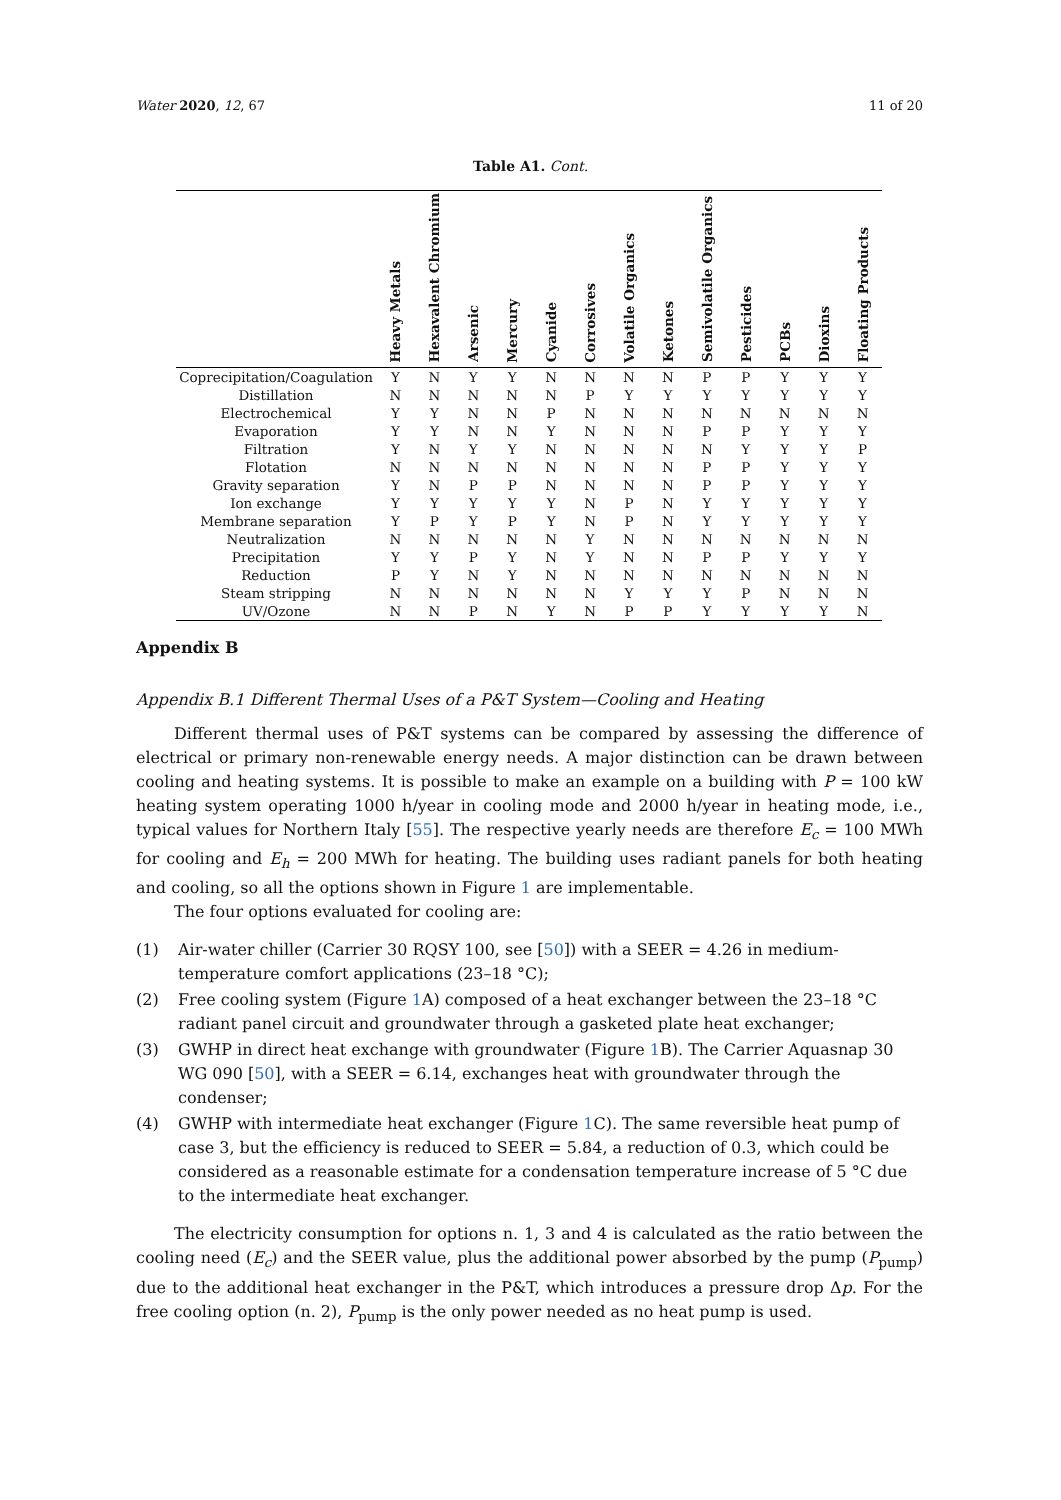Water 2020, 12, 67 11 of 20
Table A1. Cont.
| | Heavy Metals | Hexavalent Chromium | Arsenic | Mercury | Cyanide | Corrosives | Volatile Organics | Ketones | Semivolatile Organics | Pesticides | PCBs | Dioxins | Floating Products |
| --- | --- | --- | --- | --- | --- | --- | --- | --- | --- | --- | --- | --- | --- |
| Coprecipitation/Coagulation | Y | N | Y | Y | N | N | N | N | P | P | Y | Y | Y |
| Distillation | N | N | N | N | N | P | Y | Y | Y | Y | Y | Y | Y |
| Electrochemical | Y | Y | N | N | P | N | N | N | N | N | N | N | N |
| Evaporation | Y | Y | N | N | Y | N | N | N | P | P | Y | Y | Y |
| Filtration | Y | N | Y | Y | N | N | N | N | N | Y | Y | Y | P |
| Flotation | N | N | N | N | N | N | N | N | P | P | Y | Y | Y |
| Gravity separation | Y | N | P | P | N | N | N | N | P | P | Y | Y | Y |
| Ion exchange | Y | Y | Y | Y | Y | N | P | N | Y | Y | Y | Y | Y |
| Membrane separation | Y | P | Y | P | Y | N | P | N | Y | Y | Y | Y | Y |
| Neutralization | N | N | N | N | N | Y | N | N | N | N | N | N | N |
| Precipitation | Y | Y | P | Y | N | Y | N | N | P | P | Y | Y | Y |
| Reduction | P | Y | N | Y | N | N | N | N | N | N | N | N | N |
| Steam stripping | N | N | N | N | N | N | Y | Y | Y | P | N | N | N |
| UV/Ozone | N | N | P | N | Y | N | P | P | Y | Y | Y | Y | N |
Appendix B
Appendix B.1 Different Thermal Uses of a P&T System—Cooling and Heating
Different thermal uses of P&T systems can be compared by assessing the difference of electrical or primary non-renewable energy needs. A major distinction can be drawn between cooling and heating systems. It is possible to make an example on a building with P = 100 kW heating system operating 1000 h/year in cooling mode and 2000 h/year in heating mode, i.e., typical values for Northern Italy [55]. The respective yearly needs are therefore E<sub>c</sub> = 100 MWh for cooling and E<sub>h</sub> = 200 MWh for heating. The building uses radiant panels for both heating and cooling, so all the options shown in Figure 1 are implementable.
The four options evaluated for cooling are:
(1) Air-water chiller (Carrier 30 RQSY 100, see [50]) with a SEER = 4.26 in medium-temperature comfort applications (23–18 °C);
(2) Free cooling system (Figure 1 A) composed of a heat exchanger between the 23–18 °C radiant panel circuit and groundwater through a gasketed plate heat exchanger;
(3) GWHP in direct heat exchange with groundwater (Figure 1 B). The Carrier Aquasnap 30 WG 090 [50], with a SEER = 6.14, exchanges heat with groundwater through the condenser;
(4) GWHP with intermediate heat exchanger (Figure 1 C). The same reversible heat pump of case 3, but the efficiency is reduced to SEER = 5.84, a reduction of 0.3, which could be considered as a reasonable estimate for a condensation temperature increase of 5 °C due to the intermediate heat exchanger.
The electricity consumption for options n. 1, 3 and 4 is calculated as the ratio between the cooling need (E<sub>c</sub>) and the SEER value, plus the additional power absorbed by the pump (P<sub>pump</sub>) due to the additional heat exchanger in the P&T, which introduces a pressure drop Δp. For the free cooling option (n. 2), P<sub>pump</sub> is the only power needed as no heat pump is used.